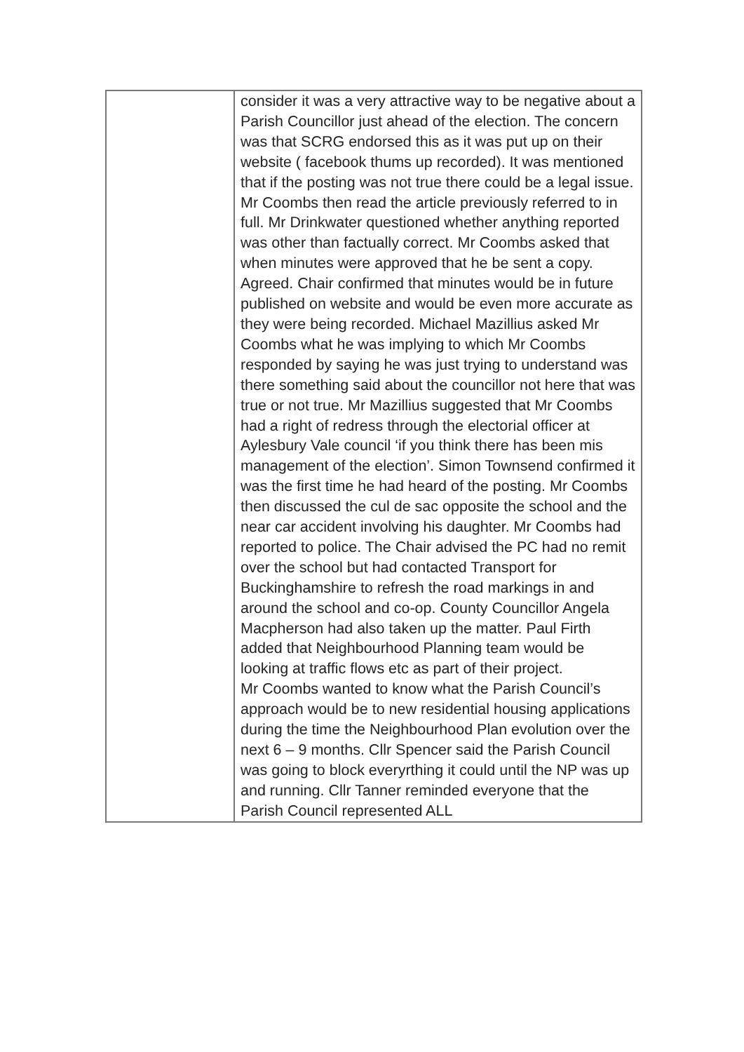| | consider it was a very attractive way to be negative about a Parish Councillor just ahead of the election. The concern was that SCRG endorsed this as it was put up on their website ( facebook thums up recorded). It was mentioned that if the posting was not true there could be a legal issue. Mr Coombs then read the article previously referred to in full. Mr Drinkwater questioned whether anything reported was other than factually correct. Mr Coombs asked that when minutes were approved that he be sent a copy. Agreed. Chair confirmed that minutes would be in future published on website and would be even more accurate as they were being recorded. Michael Mazillius asked Mr Coombs what he was implying to which Mr Coombs responded by saying he was just trying to understand was there something said about the councillor not here that was true or not true. Mr Mazillius suggested that Mr Coombs had a right of redress through the electorial officer at Aylesbury Vale council ‘if you think there has been mis management of the election’. Simon Townsend confirmed it was the first time he had heard of the posting. Mr Coombs then discussed the cul de sac opposite the school and the near car accident involving his daughter. Mr Coombs had reported to police. The Chair advised the PC had no remit over the school but had contacted Transport for Buckinghamshire to refresh the road markings in and around the school and co-op. County Councillor Angela Macpherson had also taken up the matter. Paul Firth added that Neighbourhood Planning team would be looking at traffic flows etc as part of their project. Mr Coombs wanted to know what the Parish Council’s approach would be to new residential housing applications during the time the Neighbourhood Plan evolution over the next 6 – 9 months. Cllr Spencer said the Parish Council was going to block everyrthing it could until the NP was up and running. Cllr Tanner reminded everyone that the Parish Council represented ALL |